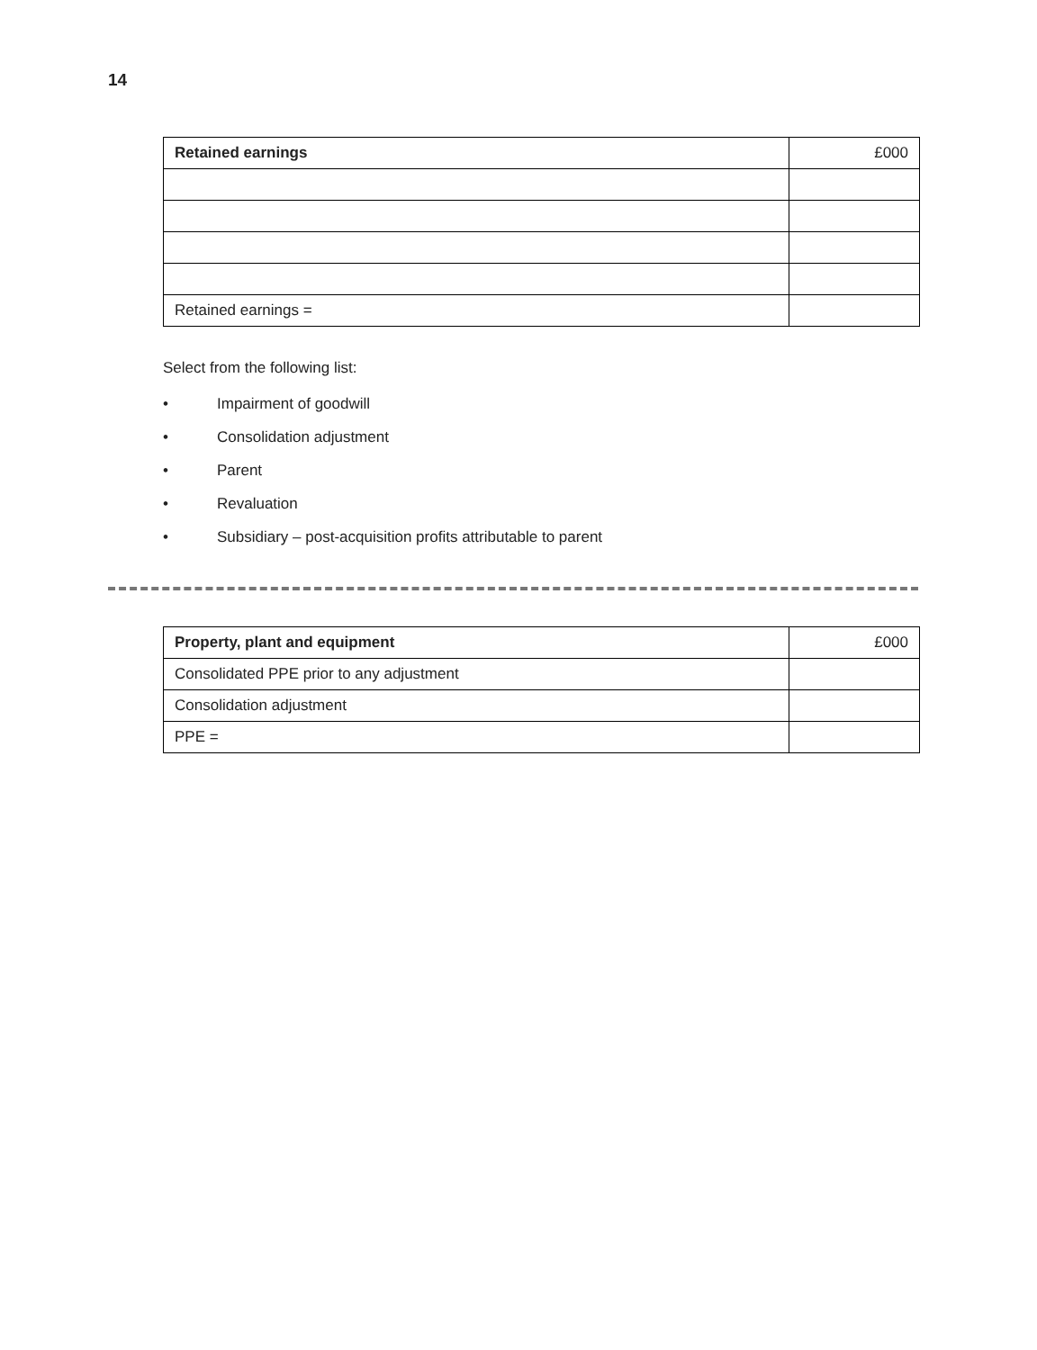14
| Retained earnings | £000 |
| Retained earnings = | |
Select from the following list:
• Impairment of goodwill
• Consolidation adjustment
• Parent
• Revaluation
• Subsidiary – post-acquisition profits attributable to parent
| Property, plant and equipment | £000 |
| Consolidated PPE prior to any adjustment | |
| Consolidation adjustment | |
| PPE = | |